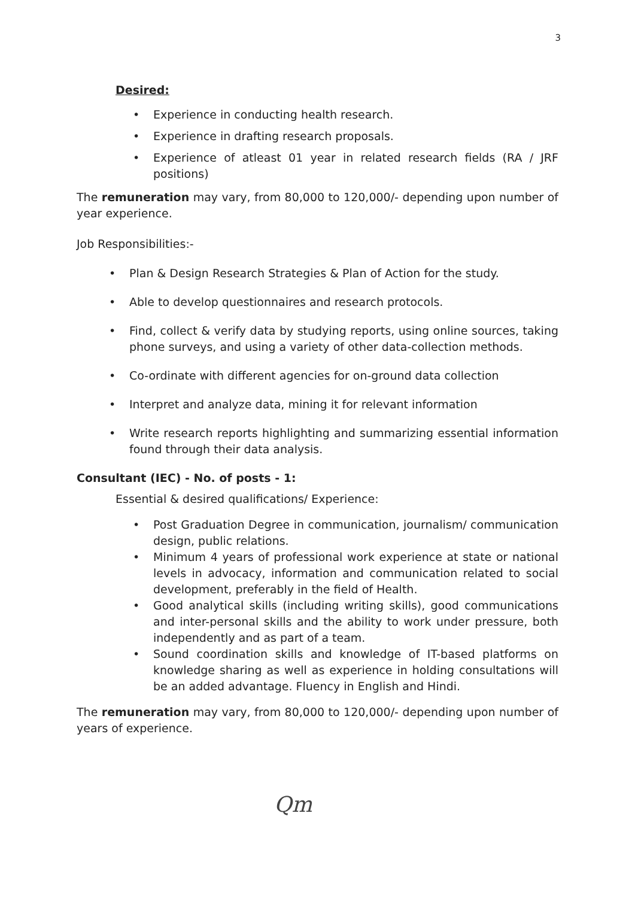3
Desired:
• Experience in conducting health research.
• Experience in drafting research proposals.
• Experience of atleast 01 year in related research fields (RA / JRF positions)
The remuneration may vary, from 80,000 to 120,000/- depending upon number of year experience.
Job Responsibilities:-
• Plan & Design Research Strategies & Plan of Action for the study.
• Able to develop questionnaires and research protocols.
• Find, collect & verify data by studying reports, using online sources, taking phone surveys, and using a variety of other data-collection methods.
• Co-ordinate with different agencies for on-ground data collection
• Interpret and analyze data, mining it for relevant information
• Write research reports highlighting and summarizing essential information found through their data analysis.
Consultant (IEC) - No. of posts - 1:
Essential & desired qualifications/ Experience:
• Post Graduation Degree in communication, journalism/ communication design, public relations.
• Minimum 4 years of professional work experience at state or national levels in advocacy, information and communication related to social development, preferably in the field of Health.
• Good analytical skills (including writing skills), good communications and inter-personal skills and the ability to work under pressure, both independently and as part of a team.
• Sound coordination skills and knowledge of IT-based platforms on knowledge sharing as well as experience in holding consultations will be an added advantage. Fluency in English and Hindi.
The remuneration may vary, from 80,000 to 120,000/- depending upon number of years of experience.
Qm